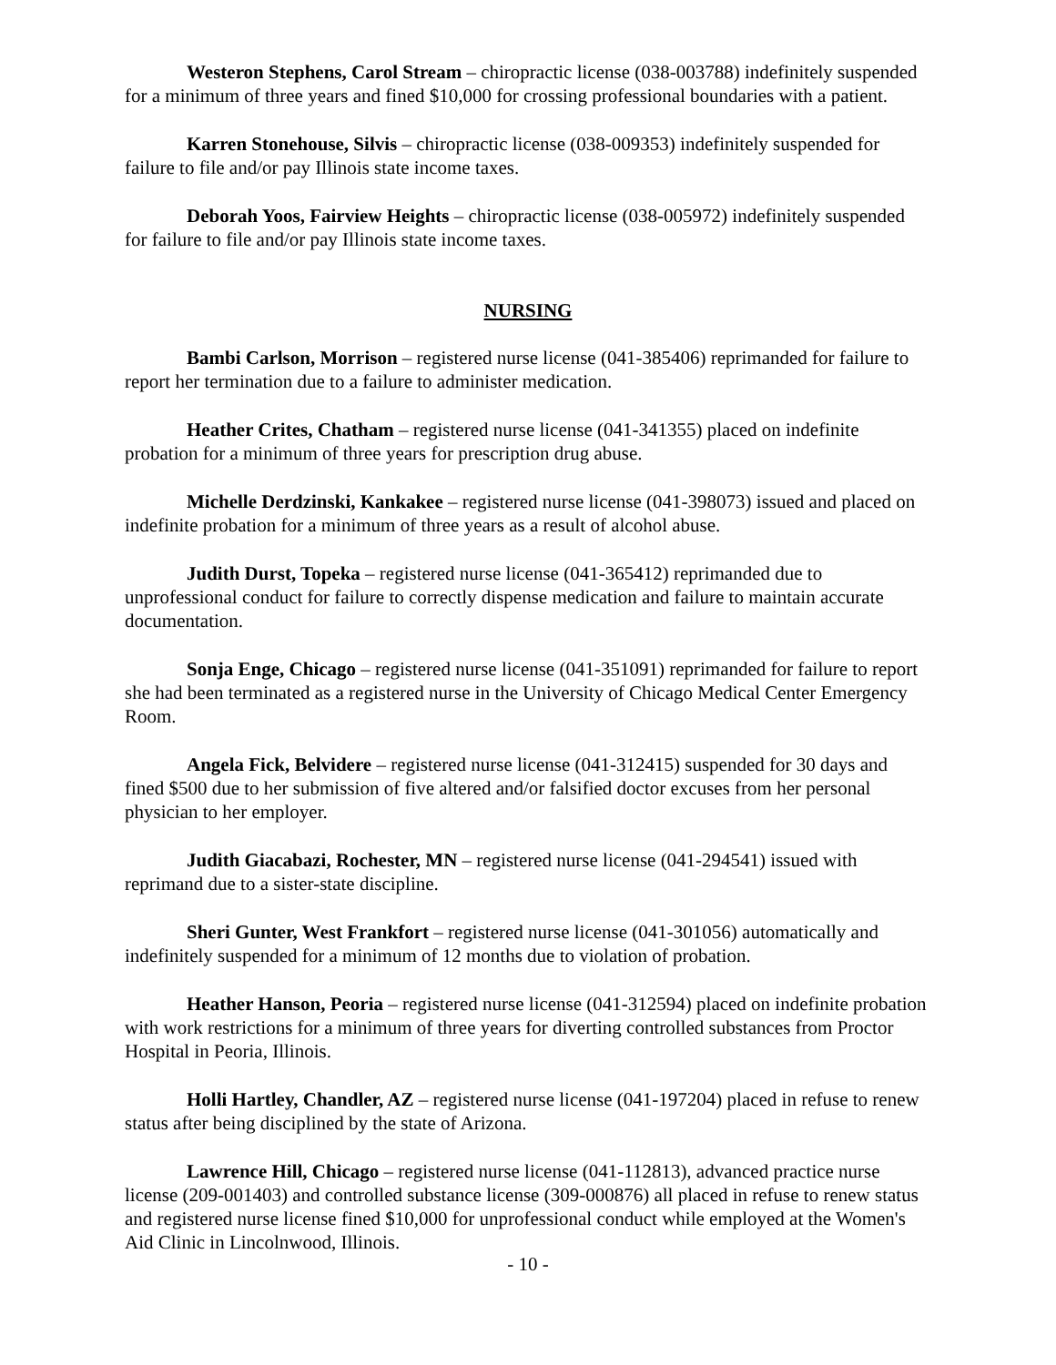Westeron Stephens, Carol Stream – chiropractic license (038-003788) indefinitely suspended for a minimum of three years and fined $10,000 for crossing professional boundaries with a patient.
Karren Stonehouse, Silvis – chiropractic license (038-009353) indefinitely suspended for failure to file and/or pay Illinois state income taxes.
Deborah Yoos, Fairview Heights – chiropractic license (038-005972) indefinitely suspended for failure to file and/or pay Illinois state income taxes.
NURSING
Bambi Carlson, Morrison – registered nurse license (041-385406) reprimanded for failure to report her termination due to a failure to administer medication.
Heather Crites, Chatham – registered nurse license (041-341355) placed on indefinite probation for a minimum of three years for prescription drug abuse.
Michelle Derdzinski, Kankakee – registered nurse license (041-398073) issued and placed on indefinite probation for a minimum of three years as a result of alcohol abuse.
Judith Durst, Topeka – registered nurse license (041-365412) reprimanded due to unprofessional conduct for failure to correctly dispense medication and failure to maintain accurate documentation.
Sonja Enge, Chicago – registered nurse license (041-351091) reprimanded for failure to report she had been terminated as a registered nurse in the University of Chicago Medical Center Emergency Room.
Angela Fick, Belvidere – registered nurse license (041-312415) suspended for 30 days and fined $500 due to her submission of five altered and/or falsified doctor excuses from her personal physician to her employer.
Judith Giacabazi, Rochester, MN – registered nurse license (041-294541) issued with reprimand due to a sister-state discipline.
Sheri Gunter, West Frankfort – registered nurse license (041-301056) automatically and indefinitely suspended for a minimum of 12 months due to violation of probation.
Heather Hanson, Peoria – registered nurse license (041-312594) placed on indefinite probation with work restrictions for a minimum of three years for diverting controlled substances from Proctor Hospital in Peoria, Illinois.
Holli Hartley, Chandler, AZ – registered nurse license (041-197204) placed in refuse to renew status after being disciplined by the state of Arizona.
Lawrence Hill, Chicago – registered nurse license (041-112813), advanced practice nurse license (209-001403) and controlled substance license (309-000876) all placed in refuse to renew status and registered nurse license fined $10,000 for unprofessional conduct while employed at the Women's Aid Clinic in Lincolnwood, Illinois.
- 10 -